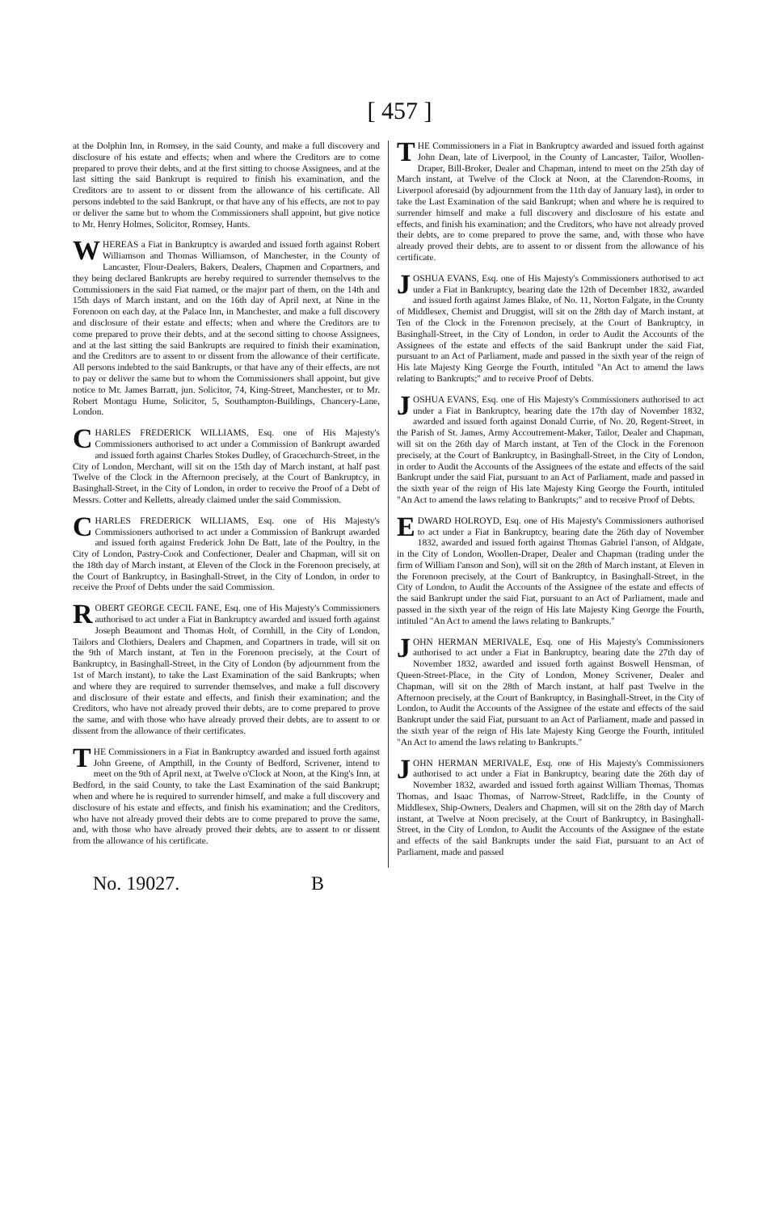[ 457 ]
at the Dolphin Inn, in Romsey, in the said County, and make a full discovery and disclosure of his estate and effects; when and where the Creditors are to come prepared to prove their debts, and at the first sitting to choose Assignees, and at the last sitting the said Bankrupt is required to finish his examination, and the Creditors are to assent to or dissent from the allowance of his certificate. All persons indebted to the said Bankrupt, or that have any of his effects, are not to pay or deliver the same but to whom the Commissioners shall appoint, but give notice to Mr. Henry Holmes, Solicitor, Romsey, Hants.
WHEREAS a Fiat in Bankruptcy is awarded and issued forth against Robert Williamson and Thomas Williamson, of Manchester, in the County of Lancaster, Flour-Dealers, Bakers, Dealers, Chapmen and Copartners, and they being declared Bankrupts are hereby required to surrender themselves to the Commissioners in the said Fiat named, or the major part of them, on the 14th and 15th days of March instant, and on the 16th day of April next, at Nine in the Forenoon on each day, at the Palace Inn, in Manchester, and make a full discovery and disclosure of their estate and effects; when and where the Creditors are to come prepared to prove their debts, and at the second sitting to choose Assignees, and at the last sitting the said Bankrupts are required to finish their examination, and the Creditors are to assent to or dissent from the allowance of their certificate. All persons indebted to the said Bankrupts, or that have any of their effects, are not to pay or deliver the same but to whom the Commissioners shall appoint, but give notice to Mr. James Barratt, jun. Solicitor, 74, King-Street, Manchester, or to Mr. Robert Montagu Hume, Solicitor, 5, Southampton-Buildings, Chancery-Lane, London.
CHARLES FREDERICK WILLIAMS, Esq. one of His Majesty's Commissioners authorised to act under a Commission of Bankrupt awarded and issued forth against Charles Stokes Dudley, of Gracechurch-Street, in the City of London, Merchant, will sit on the 15th day of March instant, at half past Twelve of the Clock in the Afternoon precisely, at the Court of Bankruptcy, in Basinghall-Street, in the City of London, in order to receive the Proof of a Debt of Messrs. Cotter and Kelletts, already claimed under the said Commission.
CHARLES FREDERICK WILLIAMS, Esq. one of His Majesty's Commissioners authorised to act under a Commission of Bankrupt awarded and issued forth against Frederick John De Batt, late of the Poultry, in the City of London, Pastry-Cook and Confectioner, Dealer and Chapman, will sit on the 18th day of March instant, at Eleven of the Clock in the Forenoon precisely, at the Court of Bankruptcy, in Basinghall-Street, in the City of London, in order to receive the Proof of Debts under the said Commission.
ROBERT GEORGE CECIL FANE, Esq. one of His Majesty's Commissioners authorised to act under a Fiat in Bankruptcy awarded and issued forth against Joseph Beaumont and Thomas Holt, of Cornhill, in the City of London, Tailors and Clothiers, Dealers and Chapmen, and Copartners in trade, will sit on the 9th of March instant, at Ten in the Forenoon precisely, at the Court of Bankruptcy, in Basinghall-Street, in the City of London (by adjournment from the 1st of March instant), to take the Last Examination of the said Bankrupts; when and where they are required to surrender themselves, and make a full discovery and disclosure of their estate and effects, and finish their examination; and the Creditors, who have not already proved their debts, are to come prepared to prove the same, and with those who have already proved their debts, are to assent to or dissent from the allowance of their certificates.
THE Commissioners in a Fiat in Bankruptcy awarded and issued forth against John Greene, of Ampthill, in the County of Bedford, Scrivener, intend to meet on the 9th of April next, at Twelve o'Clock at Noon, at the King's Inn, at Bedford, in the said County, to take the Last Examination of the said Bankrupt; when and where he is required to surrender himself, and make a full discovery and disclosure of his estate and effects, and finish his examination; and the Creditors, who have not already proved their debts are to come prepared to prove the same, and, with those who have already proved their debts, are to assent to or dissent from the allowance of his certificate.
THE Commissioners in a Fiat in Bankruptcy awarded and issued forth against John Dean, late of Liverpool, in the County of Lancaster, Tailor, Woollen-Draper, Bill-Broker, Dealer and Chapman, intend to meet on the 25th day of March instant, at Twelve of the Clock at Noon, at the Clarendon-Rooms, in Liverpool aforesaid (by adjournment from the 11th day of January last), in order to take the Last Examination of the said Bankrupt; when and where he is required to surrender himself and make a full discovery and disclosure of his estate and effects, and finish his examination; and the Creditors, who have not already proved their debts, are to come prepared to prove the same, and, with those who have already proved their debts, are to assent to or dissent from the allowance of his certificate.
JOSHUA EVANS, Esq. one of His Majesty's Commissioners authorised to act under a Fiat in Bankruptcy, bearing date the 12th of December 1832, awarded and issued forth against James Blake, of No. 11, Norton Falgate, in the County of Middlesex, Chemist and Druggist, will sit on the 28th day of March instant, at Ten of the Clock in the Forenoon precisely, at the Court of Bankruptcy, in Basinghall-Street, in the City of London, in order to Audit the Accounts of the Assignees of the estate and effects of the said Bankrupt under the said Fiat, pursuant to an Act of Parliament, made and passed in the sixth year of the reign of His late Majesty King George the Fourth, intituled "An Act to amend the laws relating to Bankrupts;" and to receive Proof of Debts.
JOSHUA EVANS, Esq. one of His Majesty's Commissioners authorised to act under a Fiat in Bankruptcy, bearing date the 17th day of November 1832, awarded and issued forth against Donald Currie, of No. 20, Regent-Street, in the Parish of St. James, Army Accoutrement-Maker, Tailor, Dealer and Chapman, will sit on the 26th day of March instant, at Ten of the Clock in the Forenoon precisely, at the Court of Bankruptcy, in Basinghall-Street, in the City of London, in order to Audit the Accounts of the Assignees of the estate and effects of the said Bankrupt under the said Fiat, pursuant to an Act of Parliament, made and passed in the sixth year of the reign of His late Majesty King George the Fourth, intituled "An Act to amend the laws relating to Bankrupts;" and to receive Proof of Debts.
EDWARD HOLROYD, Esq. one of His Majesty's Commissioners authorised to act under a Fiat in Bankruptcy, bearing date the 26th day of November 1832, awarded and issued forth against Thomas Gabriel I'anson, of Aldgate, in the City of London, Woollen-Draper, Dealer and Chapman (trading under the firm of William I'anson and Son), will sit on the 28th of March instant, at Eleven in the Forenoon precisely, at the Court of Bankruptcy, in Basinghall-Street, in the City of London, to Audit the Accounts of the Assignee of the estate and effects of the said Bankrupt under the said Fiat, pursuant to an Act of Parliament, made and passed in the sixth year of the reign of His late Majesty King George the Fourth, intituled "An Act to amend the laws relating to Bankrupts."
JOHN HERMAN MERIVALE, Esq. one of His Majesty's Commissioners authorised to act under a Fiat in Bankruptcy, bearing date the 27th day of November 1832, awarded and issued forth against Boswell Hensman, of Queen-Street-Place, in the City of London, Money Scrivener, Dealer and Chapman, will sit on the 28th of March instant, at half past Twelve in the Afternoon precisely, at the Court of Bankruptcy, in Basinghall-Street, in the City of London, to Audit the Accounts of the Assignee of the estate and effects of the said Bankrupt under the said Fiat, pursuant to an Act of Parliament, made and passed in the sixth year of the reign of His late Majesty King George the Fourth, intituled "An Act to amend the laws relating to Bankrupts."
JOHN HERMAN MERIVALE, Esq. one of His Majesty's Commissioners authorised to act under a Fiat in Bankruptcy, bearing date the 26th day of November 1832, awarded and issued forth against William Thomas, Thomas Thomas, and Isaac Thomas, of Narrow-Street, Radcliffe, in the County of Middlesex, Ship-Owners, Dealers and Chapmen, will sit on the 28th day of March instant, at Twelve at Noon precisely, at the Court of Bankruptcy, in Basinghall-Street, in the City of London, to Audit the Accounts of the Assignee of the estate and effects of the said Bankrupts under the said Fiat, pursuant to an Act of Parliament, made and passed
No. 19027. B